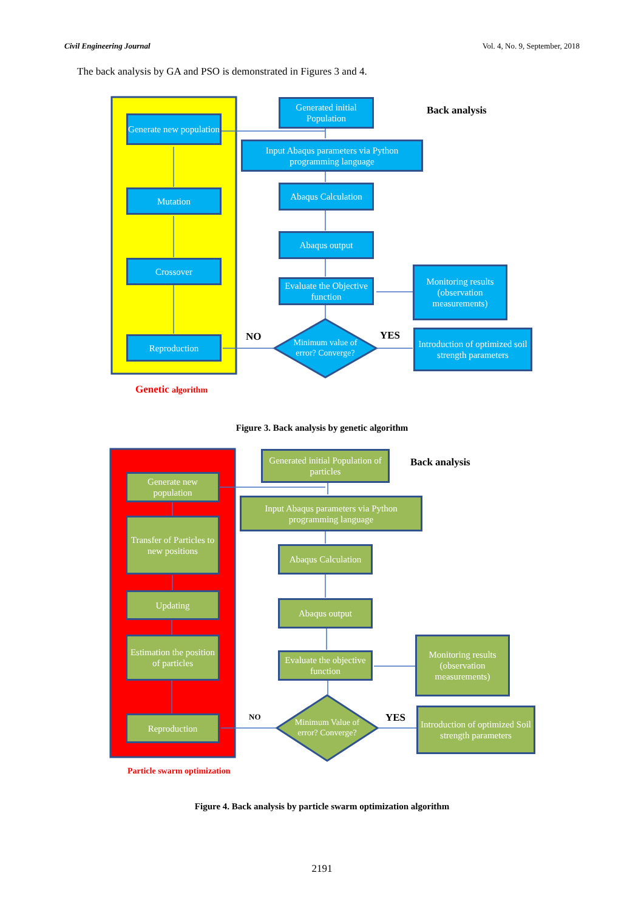Civil Engineering Journal Vol. 4, No. 9, September, 2018
The back analysis by GA and PSO is demonstrated in Figures 3 and 4.
Generated initial Population
Back analysis
Generate new population
Input Abaqus parameters via Python programming language
Abaqus Calculation
Mutation
Abaqus output
Crossover
Monitoring results (observation measurements)
Evaluate the Objective function
NO
Minimum value of error? Converge?
YES
Reproduction
Introduction of optimized soil strength parameters
Genetic algorithm
Figure 3. Back analysis by genetic algorithm
Generated initial Population of particles
Back analysis
Generate new population
Input Abaqus parameters via Python programming language
Transfer of Particles to new positions
Abaqus Calculation
Updating
Abaqus output
Estimation the position of particles
Monitoring results (observation measurements)
Evaluate the objective function
NO
Minimum Value of error? Converge?
YES
Reproduction
Introduction of optimized Soil strength parameters
Particle swarm optimization
Figure 4. Back analysis by particle swarm optimization algorithm
2191